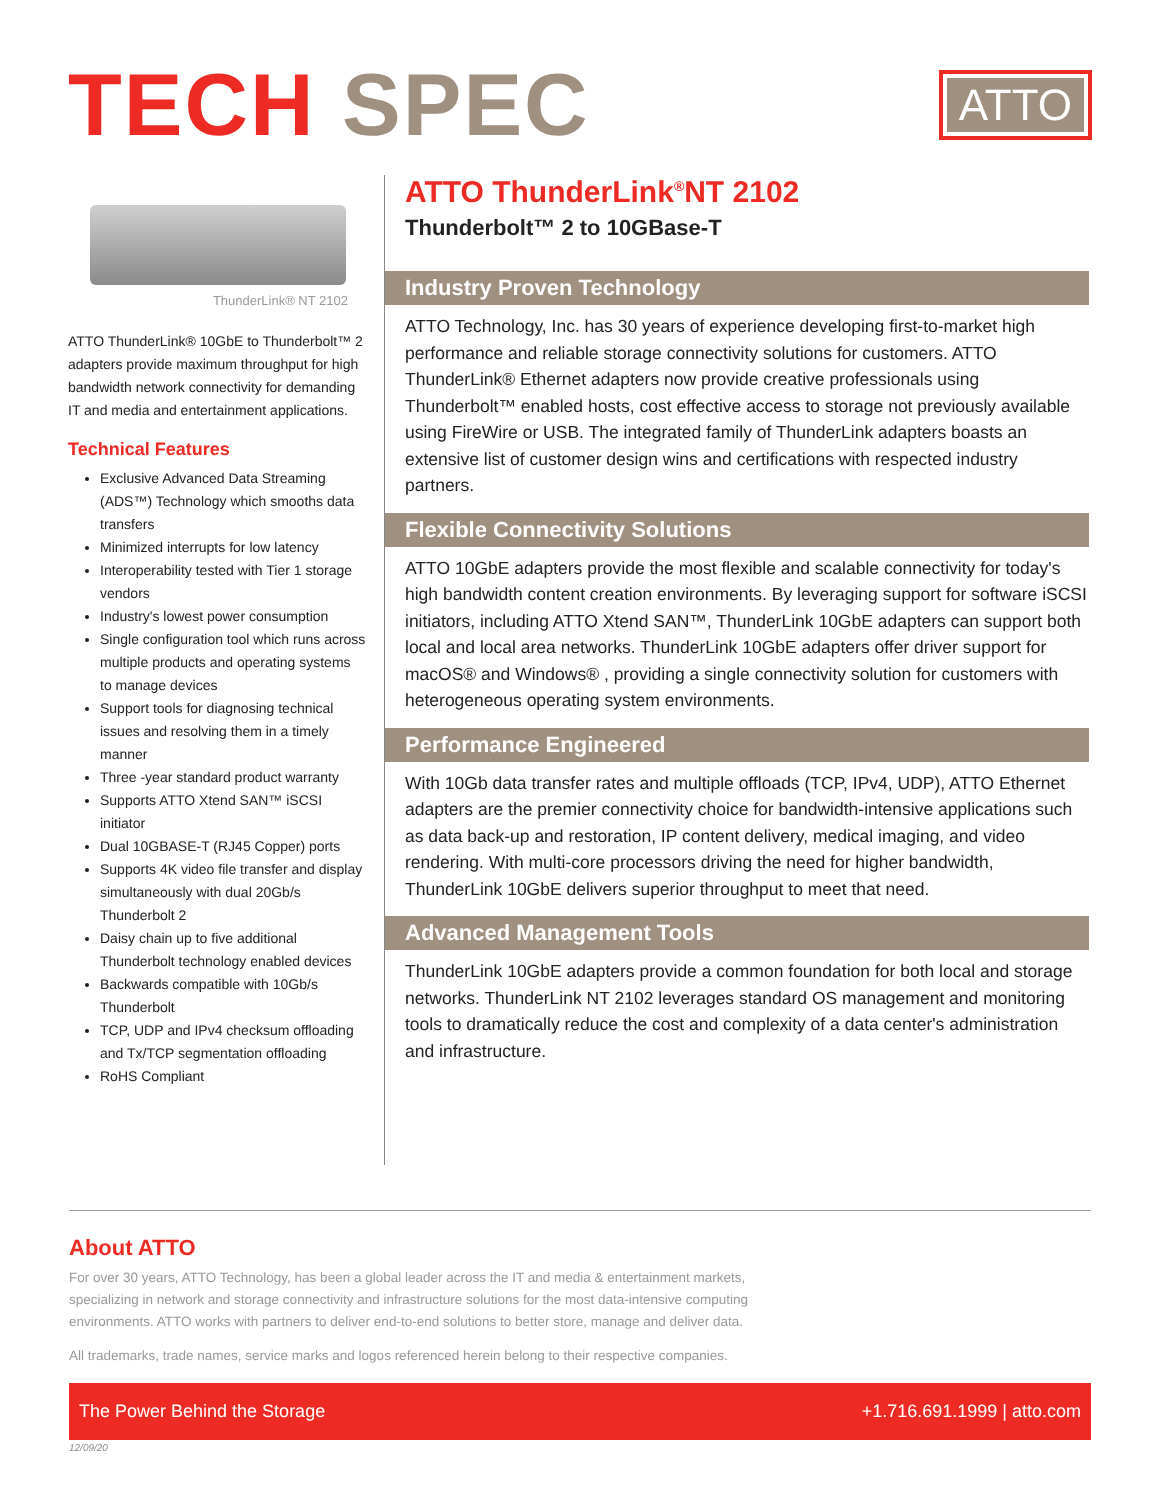TECH SPEC
ATTO
ThunderLink® NT 2102
ATTO ThunderLink® 10GbE to Thunderbolt™ 2 adapters provide maximum throughput for high bandwidth network connectivity for demanding IT and media and entertainment applications.
Technical Features
Exclusive Advanced Data Streaming (ADS™) Technology which smooths data transfers
Minimized interrupts for low latency
Interoperability tested with Tier 1 storage vendors
Industry's lowest power consumption
Single configuration tool which runs across multiple products and operating systems to manage devices
Support tools for diagnosing technical issues and resolving them in a timely manner
Three -year standard product warranty
Supports ATTO Xtend SAN™ iSCSI initiator
Dual 10GBASE-T (RJ45 Copper) ports
Supports 4K video file transfer and display simultaneously with dual 20Gb/s Thunderbolt 2
Daisy chain up to five additional Thunderbolt technology enabled devices
Backwards compatible with 10Gb/s Thunderbolt
TCP, UDP and IPv4 checksum offloading and Tx/TCP segmentation offloading
RoHS Compliant
ATTO ThunderLink<sup>®</sup>NT 2102
Thunderbolt™ 2 to 10GBase-T
Industry Proven Technology
ATTO Technology, Inc. has 30 years of experience developing first-to-market high performance and reliable storage connectivity solutions for customers. ATTO ThunderLink® Ethernet adapters now provide creative professionals using Thunderbolt™ enabled hosts, cost effective access to storage not previously available using FireWire or USB. The integrated family of ThunderLink adapters boasts an extensive list of customer design wins and certifications with respected industry partners.
Flexible Connectivity Solutions
ATTO 10GbE adapters provide the most flexible and scalable connectivity for today's high bandwidth content creation environments. By leveraging support for software iSCSI initiators, including ATTO Xtend SAN™, ThunderLink 10GbE adapters can support both local and local area networks. ThunderLink 10GbE adapters offer driver support for macOS® and Windows® , providing a single connectivity solution for customers with heterogeneous operating system environments.
Performance Engineered
With 10Gb data transfer rates and multiple offloads (TCP, IPv4, UDP), ATTO Ethernet adapters are the premier connectivity choice for bandwidth-intensive applications such as data back-up and restoration, IP content delivery, medical imaging, and video rendering. With multi-core processors driving the need for higher bandwidth, ThunderLink 10GbE delivers superior throughput to meet that need.
Advanced Management Tools
ThunderLink 10GbE adapters provide a common foundation for both local and storage networks. ThunderLink NT 2102 leverages standard OS management and monitoring tools to dramatically reduce the cost and complexity of a data center's administration and infrastructure.
About ATTO
For over 30 years, ATTO Technology, has been a global leader across the IT and media & entertainment markets, specializing in network and storage connectivity and infrastructure solutions for the most data-intensive computing environments. ATTO works with partners to deliver end-to-end solutions to better store, manage and deliver data.
All trademarks, trade names, service marks and logos referenced herein belong to their respective companies.
The Power Behind the Storage +1.716.691.1999 | atto.com
12/09/20